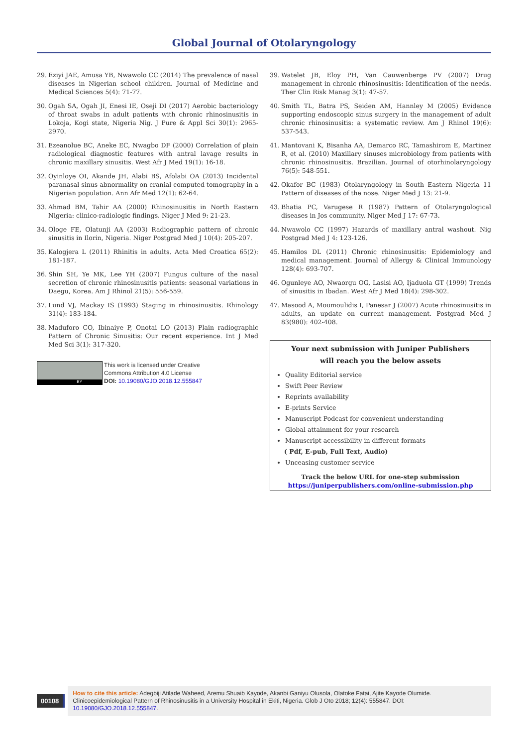Global Journal of Otolaryngology
29. Eziyi JAE, Amusa YB, Nwawolo CC (2014) The prevalence of nasal diseases in Nigerian school children. Journal of Medicine and Medical Sciences 5(4): 71-77.
30. Ogah SA, Ogah JI, Enesi IE, Oseji DI (2017) Aerobic bacteriology of throat swabs in adult patients with chronic rhinosinusitis in Lokoja, Kogi state, Nigeria Nig. J Pure & Appl Sci 30(1): 2965-2970.
31. Ezeanolue BC, Aneke EC, Nwagbo DF (2000) Correlation of plain radiological diagnostic features with antral lavage results in chronic maxillary sinusitis. West Afr J Med 19(1): 16-18.
32. Oyinloye OI, Akande JH, Alabi BS, Afolabi OA (2013) Incidental paranasal sinus abnormality on cranial computed tomography in a Nigerian population. Ann Afr Med 12(1): 62-64.
33. Ahmad BM, Tahir AA (2000) Rhinosinusitis in North Eastern Nigeria: clinico-radiologic findings. Niger J Med 9: 21-23.
34. Ologe FE, Olatunji AA (2003) Radiographic pattern of chronic sinusitis in Ilorin, Nigeria. Niger Postgrad Med J 10(4): 205-207.
35. Kalogjera L (2011) Rhinitis in adults. Acta Med Croatica 65(2): 181-187.
36. Shin SH, Ye MK, Lee YH (2007) Fungus culture of the nasal secretion of chronic rhinosinusitis patients: seasonal variations in Daegu, Korea. Am J Rhinol 21(5): 556-559.
37. Lund VJ, Mackay IS (1993) Staging in rhinosinusitis. Rhinology 31(4): 183-184.
38. Maduforo CO, Ibinaiye P, Onotai LO (2013) Plain radiographic Pattern of Chronic Sinusitis: Our recent experience. Int J Med Med Sci 3(1): 317-320.
BY
This work is licensed under Creative
Commons Attribution 4.0 License
DOI: 10.19080/GJO.2018.12.555847
39. Watelet JB, Eloy PH, Van Cauwenberge PV (2007) Drug management in chronic rhinosinusitis: Identification of the needs. Ther Clin Risk Manag 3(1): 47-57.
40. Smith TL, Batra PS, Seiden AM, Hannley M (2005) Evidence supporting endoscopic sinus surgery in the management of adult chronic rhinosinusitis: a systematic review. Am J Rhinol 19(6): 537-543.
41. Mantovani K, Bisanha AA, Demarco RC, Tamashirom E, Martinez R, et al. (2010) Maxillary sinuses microbiology from patients with chronic rhinosinusitis. Brazilian. Journal of otorhinolaryngology 76(5): 548-551.
42. Okafor BC (1983) Otolaryngology in South Eastern Nigeria 11 Pattern of diseases of the nose. Niger Med J 13: 21-9.
43. Bhatia PC, Varugese R (1987) Pattern of Otolaryngological diseases in Jos community. Niger Med J 17: 67-73.
44. Nwawolo CC (1997) Hazards of maxillary antral washout. Nig Postgrad Med J 4: 123-126.
45. Hamilos DL (2011) Chronic rhinosinusitis: Epidemiology and medical management. Journal of Allergy & Clinical Immunology 128(4): 693-707.
46. Ogunleye AO, Nwaorgu OG, Lasisi AO, Ijaduola GT (1999) Trends of sinusitis in Ibadan. West Afr J Med 18(4): 298-302.
47. Masood A, Moumoulidis I, Panesar J (2007) Acute rhinosinusitis in adults, an update on current management. Postgrad Med J 83(980): 402-408.
Your next submission with Juniper Publishers
will reach you the below assets
Quality Editorial service
Swift Peer Review
Reprints availability
E-prints Service
Manuscript Podcast for convenient understanding
Global attainment for your research
Manuscript accessibility in different formats
( Pdf, E-pub, Full Text, Audio)
Unceasing customer service
Track the below URL for one-step submission
https://juniperpublishers.com/online-submission.php
00108
How to cite this article: Adegbiji Atilade Waheed, Aremu Shuaib Kayode, Akanbi Ganiyu Olusola, Olatoke Fatai, Ajite Kayode Olumide. Clinicoepidemiological Pattern of Rhinosinusitis in a University Hospital in Ekiti, Nigeria. Glob J Oto 2018; 12(4): 555847. DOI: 10.19080/GJO.2018.12.555847.